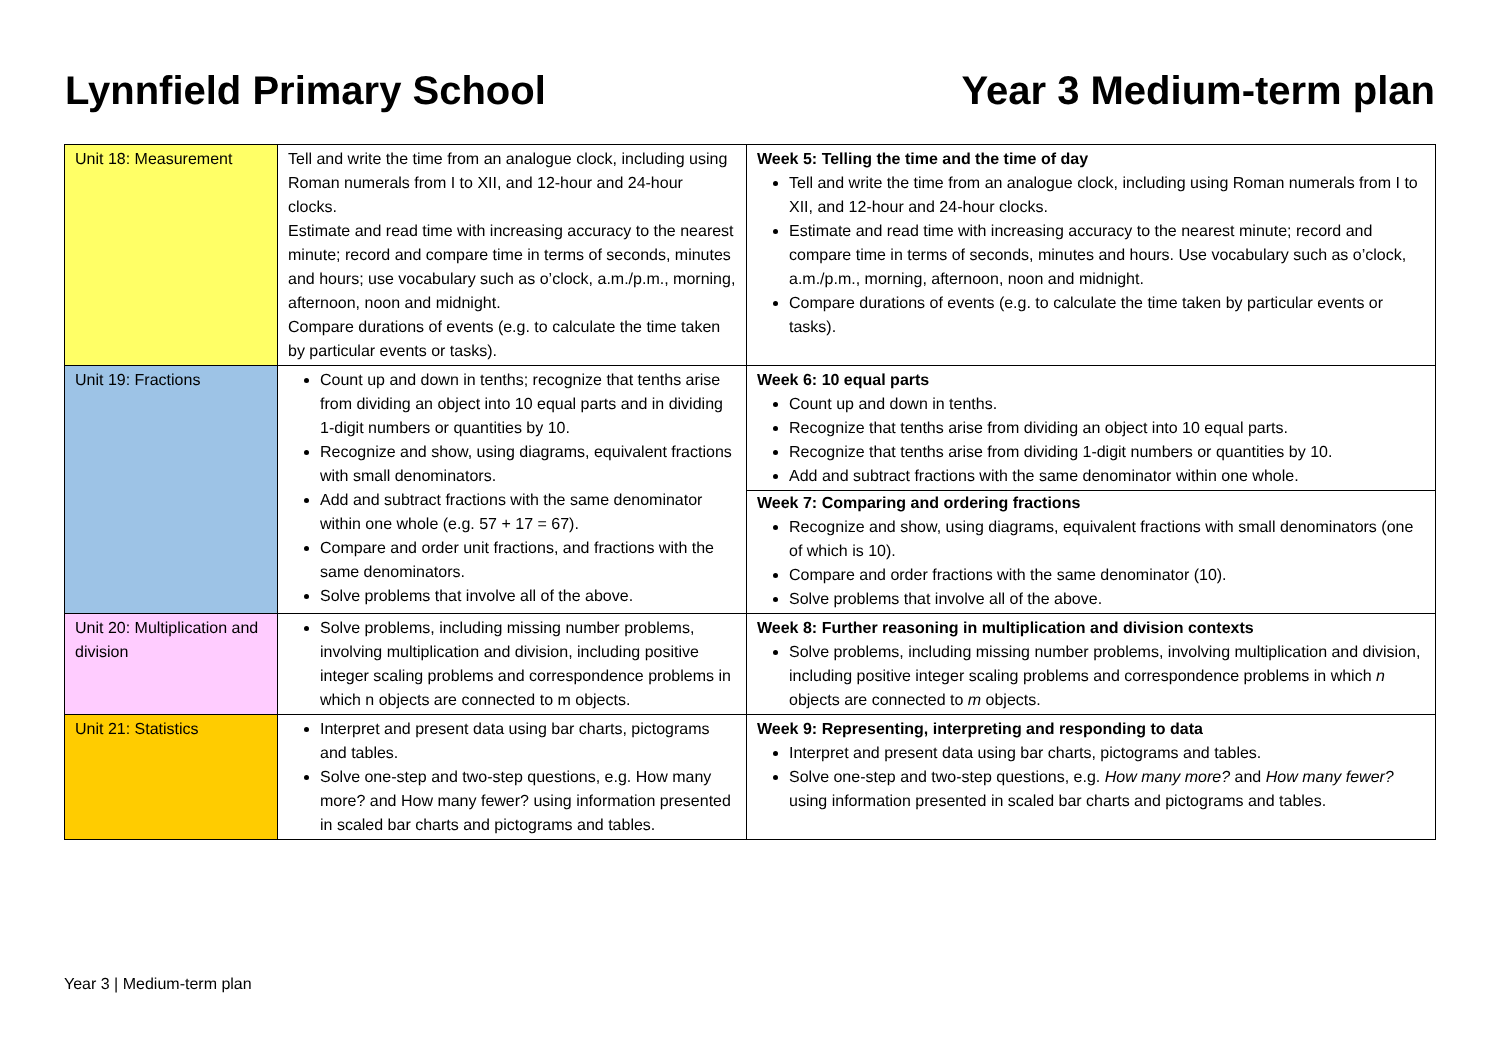Lynnfield Primary School Year 3 Medium-term plan
| Unit 18: Measurement | Tell and write the time from an analogue clock, including using Roman numerals from I to XII, and 12-hour and 24-hour clocks. Estimate and read time with increasing accuracy to the nearest minute; record and compare time in terms of seconds, minutes and hours; use vocabulary such as o’clock, a.m./p.m., morning, afternoon, noon and midnight. Compare durations of events (e.g. to calculate the time taken by particular events or tasks). | Week 5: Telling the time and the time of day Tell and write the time from an analogue clock, including using Roman numerals from I to XII, and 12-hour and 24-hour clocks. Estimate and read time with increasing accuracy to the nearest minute; record and compare time in terms of seconds, minutes and hours. Use vocabulary such as o’clock, a.m./p.m., morning, afternoon, noon and midnight. Compare durations of events (e.g. to calculate the time taken by particular events or tasks). |
| Unit 19: Fractions | Count up and down in tenths; recognize that tenths arise from dividing an object into 10 equal parts and in dividing 1-digit numbers or quantities by 10. Recognize and show, using diagrams, equivalent fractions with small denominators. Add and subtract fractions with the same denominator within one whole (e.g. 57 + 17 = 67). Compare and order unit fractions, and fractions with the same denominators. Solve problems that involve all of the above. | Week 6: 10 equal parts Count up and down in tenths. Recognize that tenths arise from dividing an object into 10 equal parts. Recognize that tenths arise from dividing 1-digit numbers or quantities by 10. Add and subtract fractions with the same denominator within one whole. Week 7: Comparing and ordering fractions Recognize and show, using diagrams, equivalent fractions with small denominators (one of which is 10). Compare and order fractions with the same denominator (10). Solve problems that involve all of the above. |
| Unit 20: Multiplication and division | Solve problems, including missing number problems, involving multiplication and division, including positive integer scaling problems and correspondence problems in which n objects are connected to m objects. | Week 8: Further reasoning in multiplication and division contexts Solve problems, including missing number problems, involving multiplication and division, including positive integer scaling problems and correspondence problems in which n objects are connected to m objects. |
| Unit 21: Statistics | Interpret and present data using bar charts, pictograms and tables. Solve one-step and two-step questions, e.g. How many more? and How many fewer? using information presented in scaled bar charts and pictograms and tables. | Week 9: Representing, interpreting and responding to data Interpret and present data using bar charts, pictograms and tables. Solve one-step and two-step questions, e.g. How many more? and How many fewer? using information presented in scaled bar charts and pictograms and tables. |
Year 3 | Medium-term plan